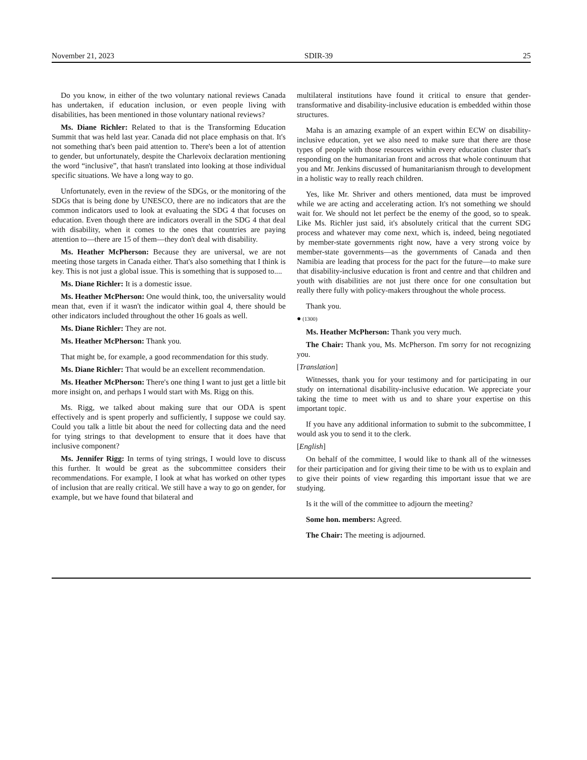November 21, 2023 SDIR-39 25
Do you know, in either of the two voluntary national reviews Canada has undertaken, if education inclusion, or even people living with disabilities, has been mentioned in those voluntary national reviews?
Ms. Diane Richler: Related to that is the Transforming Education Summit that was held last year. Canada did not place emphasis on that. It's not something that's been paid attention to. There's been a lot of attention to gender, but unfortunately, despite the Charlevoix declaration mentioning the word “inclusive”, that hasn't translated into looking at those individual specific situations. We have a long way to go.
Unfortunately, even in the review of the SDGs, or the monitoring of the SDGs that is being done by UNESCO, there are no indicators that are the common indicators used to look at evaluating the SDG 4 that focuses on education. Even though there are indicators overall in the SDG 4 that deal with disability, when it comes to the ones that countries are paying attention to—there are 15 of them—they don't deal with disability.
Ms. Heather McPherson: Because they are universal, we are not meeting those targets in Canada either. That's also something that I think is key. This is not just a global issue. This is something that is supposed to....
Ms. Diane Richler: It is a domestic issue.
Ms. Heather McPherson: One would think, too, the universality would mean that, even if it wasn't the indicator within goal 4, there should be other indicators included throughout the other 16 goals as well.
Ms. Diane Richler: They are not.
Ms. Heather McPherson: Thank you.
That might be, for example, a good recommendation for this study.
Ms. Diane Richler: That would be an excellent recommendation.
Ms. Heather McPherson: There's one thing I want to just get a little bit more insight on, and perhaps I would start with Ms. Rigg on this.
Ms. Rigg, we talked about making sure that our ODA is spent effectively and is spent properly and sufficiently, I suppose we could say. Could you talk a little bit about the need for collecting data and the need for tying strings to that development to ensure that it does have that inclusive component?
Ms. Jennifer Rigg: In terms of tying strings, I would love to discuss this further. It would be great as the subcommittee considers their recommendations. For example, I look at what has worked on other types of inclusion that are really critical. We still have a way to go on gender, for example, but we have found that bilateral and
multilateral institutions have found it critical to ensure that gender-transformative and disability-inclusive education is embedded within those structures.
Maha is an amazing example of an expert within ECW on disability-inclusive education, yet we also need to make sure that there are those types of people with those resources within every education cluster that's responding on the humanitarian front and across that whole continuum that you and Mr. Jenkins discussed of humanitarianism through to development in a holistic way to really reach children.
Yes, like Mr. Shriver and others mentioned, data must be improved while we are acting and accelerating action. It's not something we should wait for. We should not let perfect be the enemy of the good, so to speak. Like Ms. Richler just said, it's absolutely critical that the current SDG process and whatever may come next, which is, indeed, being negotiated by member-state governments right now, have a very strong voice by member-state governments—as the governments of Canada and then Namibia are leading that process for the pact for the future—to make sure that disability-inclusive education is front and centre and that children and youth with disabilities are not just there once for one consultation but really there fully with policy-makers throughout the whole process.
Thank you.
● (1300)
Ms. Heather McPherson: Thank you very much.
The Chair: Thank you, Ms. McPherson. I'm sorry for not recognizing you.
[Translation]
Witnesses, thank you for your testimony and for participating in our study on international disability-inclusive education. We appreciate your taking the time to meet with us and to share your expertise on this important topic.
If you have any additional information to submit to the subcommittee, I would ask you to send it to the clerk.
[English]
On behalf of the committee, I would like to thank all of the witnesses for their participation and for giving their time to be with us to explain and to give their points of view regarding this important issue that we are studying.
Is it the will of the committee to adjourn the meeting?
Some hon. members: Agreed.
The Chair: The meeting is adjourned.